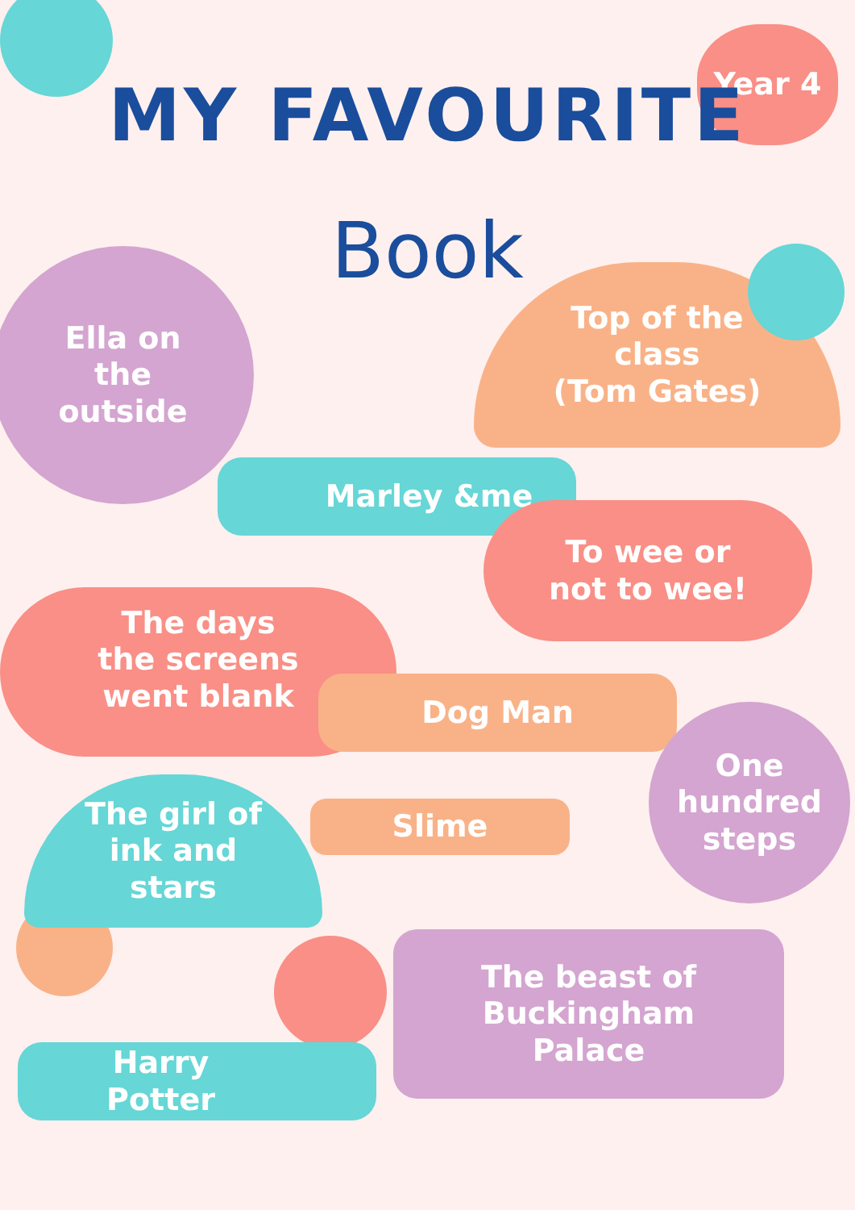Year 4
MY FAVOURITE
Book
Ella on
the
outside
Top of the
class
(Tom Gates)
Marley &me
To wee or
not to wee!
The days
the screens
went blank
Dog Man
One
hundred
steps
The girl of
ink and
stars
Slime
The beast of
Buckingham
Palace
Harry
Potter